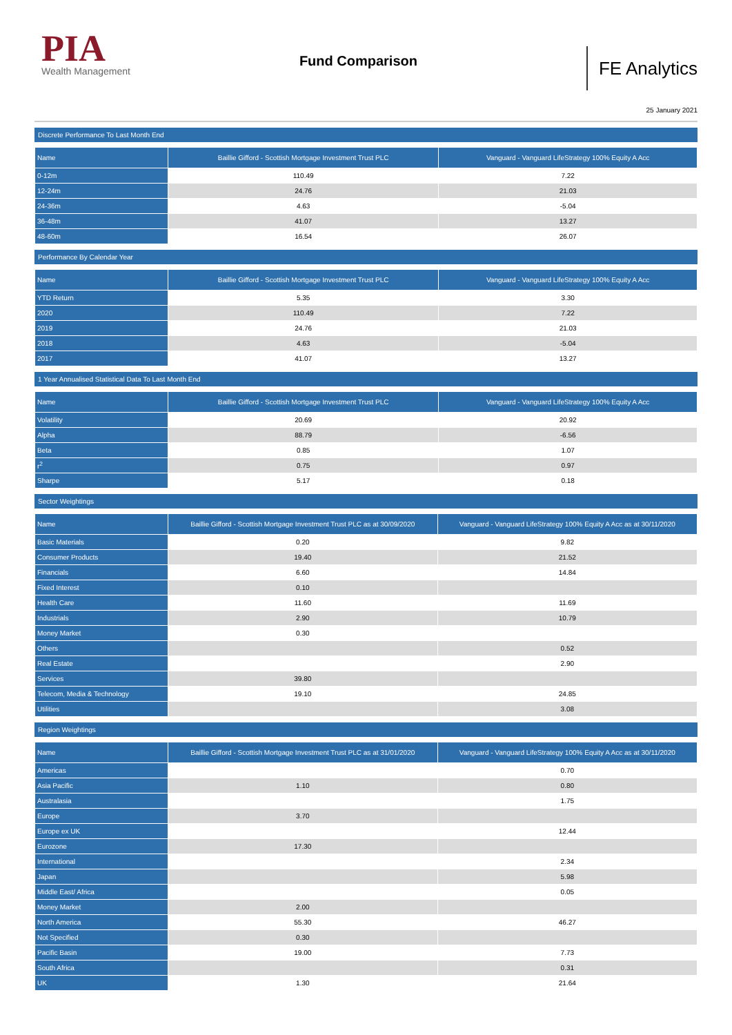PIA
Wealth Management
Fund Comparison
FE Analytics
25 January 2021
Discrete Performance To Last Month End
| Name | Baillie Gifford - Scottish Mortgage Investment Trust PLC | Vanguard - Vanguard LifeStrategy 100% Equity A Acc |
| --- | --- | --- |
| 0-12m | 110.49 | 7.22 |
| 12-24m | 24.76 | 21.03 |
| 24-36m | 4.63 | -5.04 |
| 36-48m | 41.07 | 13.27 |
| 48-60m | 16.54 | 26.07 |
Performance By Calendar Year
| Name | Baillie Gifford - Scottish Mortgage Investment Trust PLC | Vanguard - Vanguard LifeStrategy 100% Equity A Acc |
| --- | --- | --- |
| YTD Return | 5.35 | 3.30 |
| 2020 | 110.49 | 7.22 |
| 2019 | 24.76 | 21.03 |
| 2018 | 4.63 | -5.04 |
| 2017 | 41.07 | 13.27 |
1 Year Annualised Statistical Data To Last Month End
| Name | Baillie Gifford - Scottish Mortgage Investment Trust PLC | Vanguard - Vanguard LifeStrategy 100% Equity A Acc |
| --- | --- | --- |
| Volatility | 20.69 | 20.92 |
| Alpha | 88.79 | -6.56 |
| Beta | 0.85 | 1.07 |
| r<sup>2</sup> | 0.75 | 0.97 |
| Sharpe | 5.17 | 0.18 |
Sector Weightings
| Name | Baillie Gifford - Scottish Mortgage Investment Trust PLC as at 30/09/2020 | Vanguard - Vanguard LifeStrategy 100% Equity A Acc as at 30/11/2020 |
| --- | --- | --- |
| Basic Materials | 0.20 | 9.82 |
| Consumer Products | 19.40 | 21.52 |
| Financials | 6.60 | 14.84 |
| Fixed Interest | 0.10 | |
| Health Care | 11.60 | 11.69 |
| Industrials | 2.90 | 10.79 |
| Money Market | 0.30 | |
| Others | | 0.52 |
| Real Estate | | 2.90 |
| Services | 39.80 | |
| Telecom, Media & Technology | 19.10 | 24.85 |
| Utilities | | 3.08 |
Region Weightings
| Name | Baillie Gifford - Scottish Mortgage Investment Trust PLC as at 31/01/2020 | Vanguard - Vanguard LifeStrategy 100% Equity A Acc as at 30/11/2020 |
| --- | --- | --- |
| Americas | | 0.70 |
| Asia Pacific | 1.10 | 0.80 |
| Australasia | | 1.75 |
| Europe | 3.70 | |
| Europe ex UK | | 12.44 |
| Eurozone | 17.30 | |
| International | | 2.34 |
| Japan | | 5.98 |
| Middle East/ Africa | | 0.05 |
| Money Market | 2.00 | |
| North America | 55.30 | 46.27 |
| Not Specified | 0.30 | |
| Pacific Basin | 19.00 | 7.73 |
| South Africa | | 0.31 |
| UK | 1.30 | 21.64 |